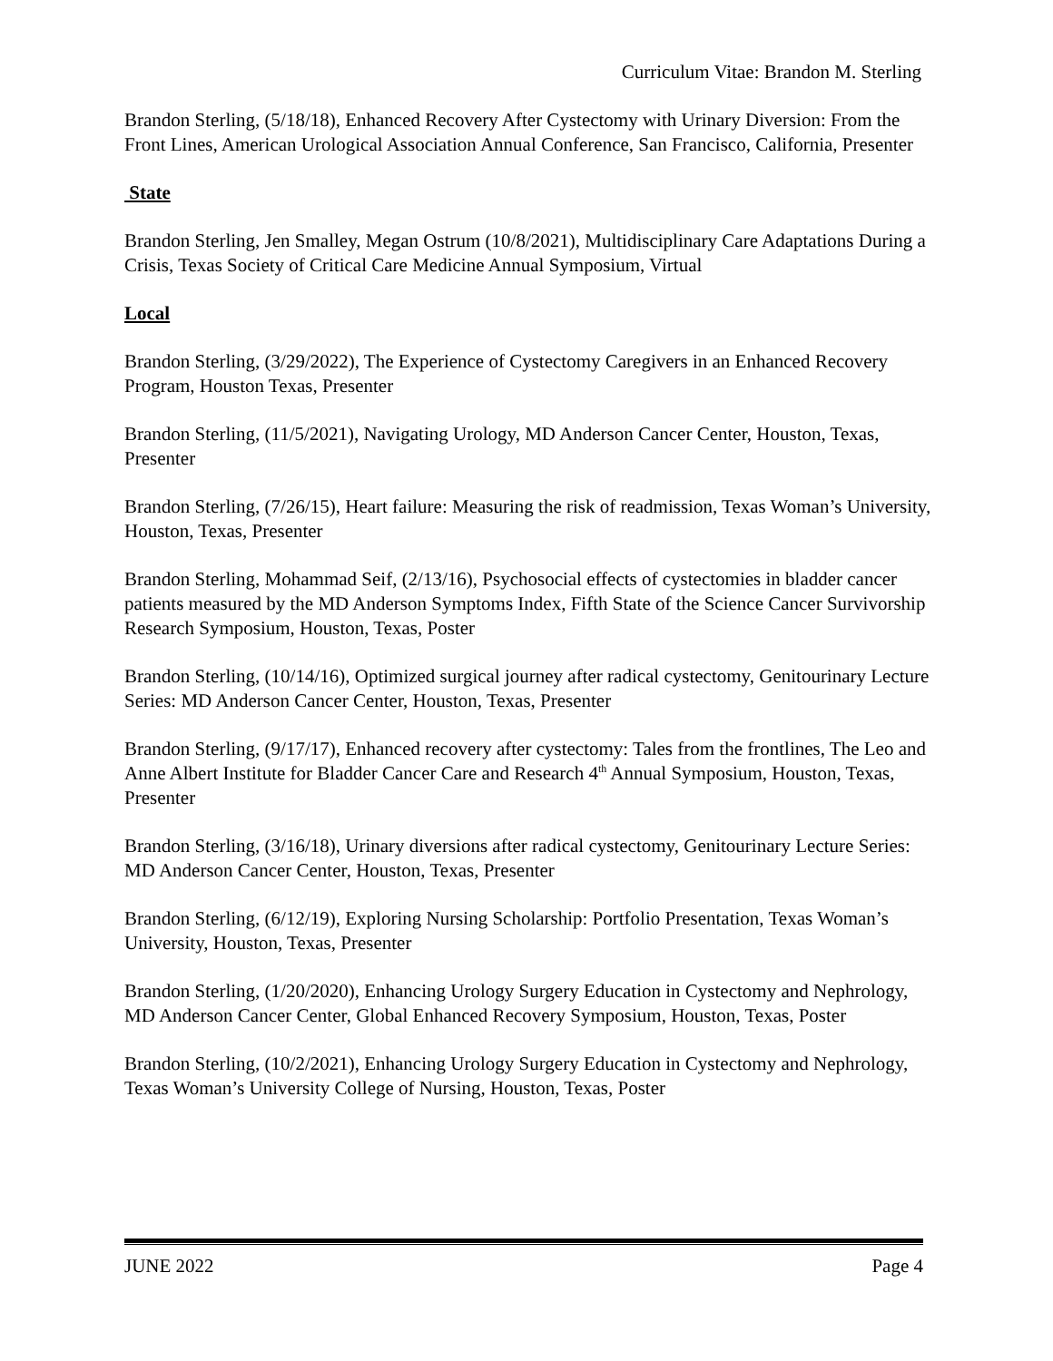Curriculum Vitae: Brandon M. Sterling
Brandon Sterling, (5/18/18), Enhanced Recovery After Cystectomy with Urinary Diversion: From the Front Lines, American Urological Association Annual Conference, San Francisco, California, Presenter
State
Brandon Sterling, Jen Smalley, Megan Ostrum (10/8/2021), Multidisciplinary Care Adaptations During a Crisis, Texas Society of Critical Care Medicine Annual Symposium, Virtual
Local
Brandon Sterling, (3/29/2022), The Experience of Cystectomy Caregivers in an Enhanced Recovery Program, Houston Texas, Presenter
Brandon Sterling, (11/5/2021), Navigating Urology, MD Anderson Cancer Center, Houston, Texas, Presenter
Brandon Sterling, (7/26/15), Heart failure: Measuring the risk of readmission, Texas Woman’s University, Houston, Texas, Presenter
Brandon Sterling, Mohammad Seif, (2/13/16), Psychosocial effects of cystectomies in bladder cancer patients measured by the MD Anderson Symptoms Index, Fifth State of the Science Cancer Survivorship Research Symposium, Houston, Texas, Poster
Brandon Sterling, (10/14/16), Optimized surgical journey after radical cystectomy, Genitourinary Lecture Series: MD Anderson Cancer Center, Houston, Texas, Presenter
Brandon Sterling, (9/17/17), Enhanced recovery after cystectomy: Tales from the frontlines, The Leo and Anne Albert Institute for Bladder Cancer Care and Research 4<sup>th</sup> Annual Symposium, Houston, Texas, Presenter
Brandon Sterling, (3/16/18), Urinary diversions after radical cystectomy, Genitourinary Lecture Series: MD Anderson Cancer Center, Houston, Texas, Presenter
Brandon Sterling, (6/12/19), Exploring Nursing Scholarship: Portfolio Presentation, Texas Woman’s University, Houston, Texas, Presenter
Brandon Sterling, (1/20/2020), Enhancing Urology Surgery Education in Cystectomy and Nephrology, MD Anderson Cancer Center, Global Enhanced Recovery Symposium, Houston, Texas, Poster
Brandon Sterling, (10/2/2021), Enhancing Urology Surgery Education in Cystectomy and Nephrology, Texas Woman’s University College of Nursing, Houston, Texas, Poster
JUNE 2022 Page 4